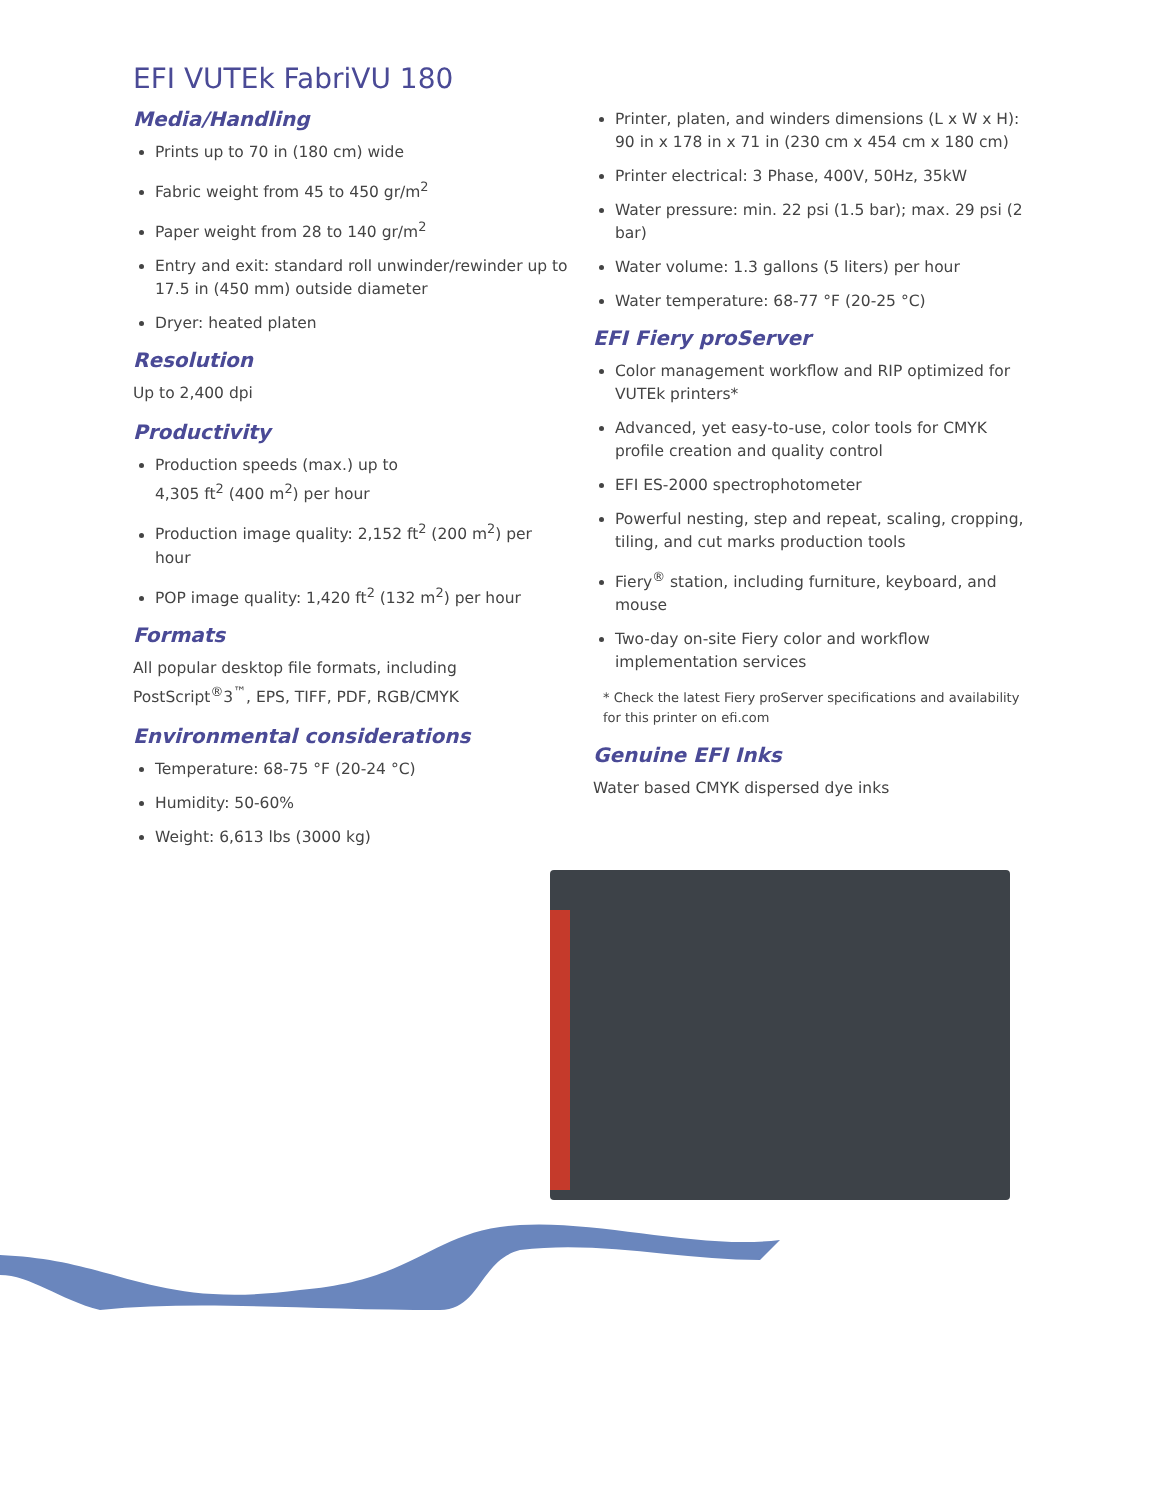EFI VUTEk FabriVU 180
Media/Handling
Prints up to 70 in (180 cm) wide
Fabric weight from 45 to 450 gr/m<sup>2</sup>
Paper weight from 28 to 140 gr/m<sup>2</sup>
Entry and exit: standard roll unwinder/rewinder up to 17.5 in (450 mm) outside diameter
Dryer: heated platen
Resolution
Up to 2,400 dpi
Productivity
Production speeds (max.) up to
4,305 ft<sup>2</sup> (400 m<sup>2</sup>) per hour
Production image quality: 2,152 ft<sup>2</sup> (200 m<sup>2</sup>) per hour
POP image quality: 1,420 ft<sup>2</sup> (132 m<sup>2</sup>) per hour
Formats
All popular desktop file formats, including PostScript<sup>®</sup>3<sup>™</sup>, EPS, TIFF, PDF, RGB/CMYK
Environmental considerations
Temperature: 68-75 °F (20-24 °C)
Humidity: 50-60%
Weight: 6,613 lbs (3000 kg)
Printer, platen, and winders dimensions (L x W x H): 90 in x 178 in x 71 in (230 cm x 454 cm x 180 cm)
Printer electrical: 3 Phase, 400V, 50Hz, 35kW
Water pressure: min. 22 psi (1.5 bar); max. 29 psi (2 bar)
Water volume: 1.3 gallons (5 liters) per hour
Water temperature: 68-77 °F (20-25 °C)
EFI Fiery proServer
Color management workflow and RIP optimized for VUTEk printers*
Advanced, yet easy-to-use, color tools for CMYK profile creation and quality control
EFI ES-2000 spectrophotometer
Powerful nesting, step and repeat, scaling, cropping, tiling, and cut marks production tools
Fiery<sup>®</sup> station, including furniture, keyboard, and mouse
Two-day on-site Fiery color and workflow implementation services
* Check the latest Fiery proServer specifications and availability for this printer on efi.com
Genuine EFI Inks
Water based CMYK dispersed dye inks